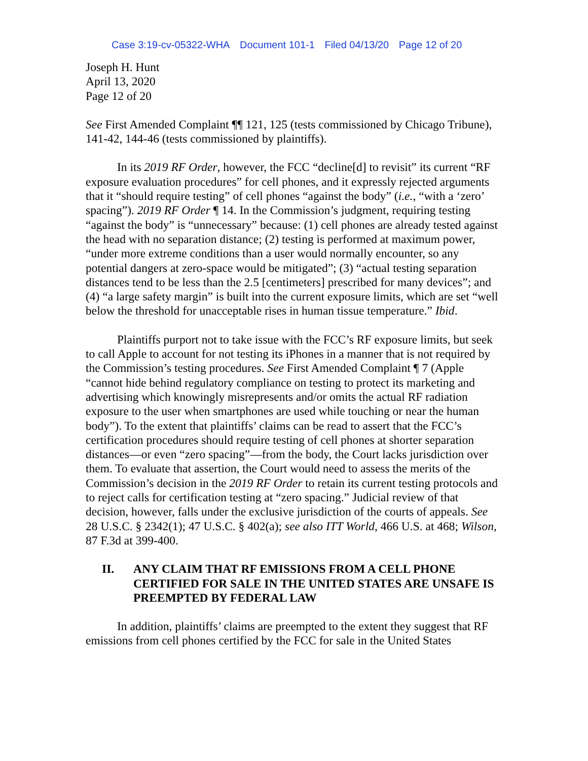Case 3:19-cv-05322-WHA Document 101-1 Filed 04/13/20 Page 12 of 20
Joseph H. Hunt
April 13, 2020
Page 12 of 20
See First Amended Complaint ¶¶ 121, 125 (tests commissioned by Chicago Tribune), 141-42, 144-46 (tests commissioned by plaintiffs).
In its 2019 RF Order, however, the FCC “decline[d] to revisit” its current “RF exposure evaluation procedures” for cell phones, and it expressly rejected arguments that it “should require testing” of cell phones “against the body” (i.e., “with a ‘zero’ spacing”). 2019 RF Order ¶ 14. In the Commission’s judgment, requiring testing “against the body” is “unnecessary” because: (1) cell phones are already tested against the head with no separation distance; (2) testing is performed at maximum power, “under more extreme conditions than a user would normally encounter, so any potential dangers at zero-space would be mitigated”; (3) “actual testing separation distances tend to be less than the 2.5 [centimeters] prescribed for many devices”; and (4) “a large safety margin” is built into the current exposure limits, which are set “well below the threshold for unacceptable rises in human tissue temperature.” Ibid.
Plaintiffs purport not to take issue with the FCC’s RF exposure limits, but seek to call Apple to account for not testing its iPhones in a manner that is not required by the Commission’s testing procedures. See First Amended Complaint ¶ 7 (Apple “cannot hide behind regulatory compliance on testing to protect its marketing and advertising which knowingly misrepresents and/or omits the actual RF radiation exposure to the user when smartphones are used while touching or near the human body”). To the extent that plaintiffs’ claims can be read to assert that the FCC’s certification procedures should require testing of cell phones at shorter separation distances—or even “zero spacing”—from the body, the Court lacks jurisdiction over them. To evaluate that assertion, the Court would need to assess the merits of the Commission’s decision in the 2019 RF Order to retain its current testing protocols and to reject calls for certification testing at “zero spacing.” Judicial review of that decision, however, falls under the exclusive jurisdiction of the courts of appeals. See 28 U.S.C. § 2342(1); 47 U.S.C. § 402(a); see also ITT World, 466 U.S. at 468; Wilson, 87 F.3d at 399-400.
II. ANY CLAIM THAT RF EMISSIONS FROM A CELL PHONE CERTIFIED FOR SALE IN THE UNITED STATES ARE UNSAFE IS PREEMPTED BY FEDERAL LAW
In addition, plaintiffs’ claims are preempted to the extent they suggest that RF emissions from cell phones certified by the FCC for sale in the United States